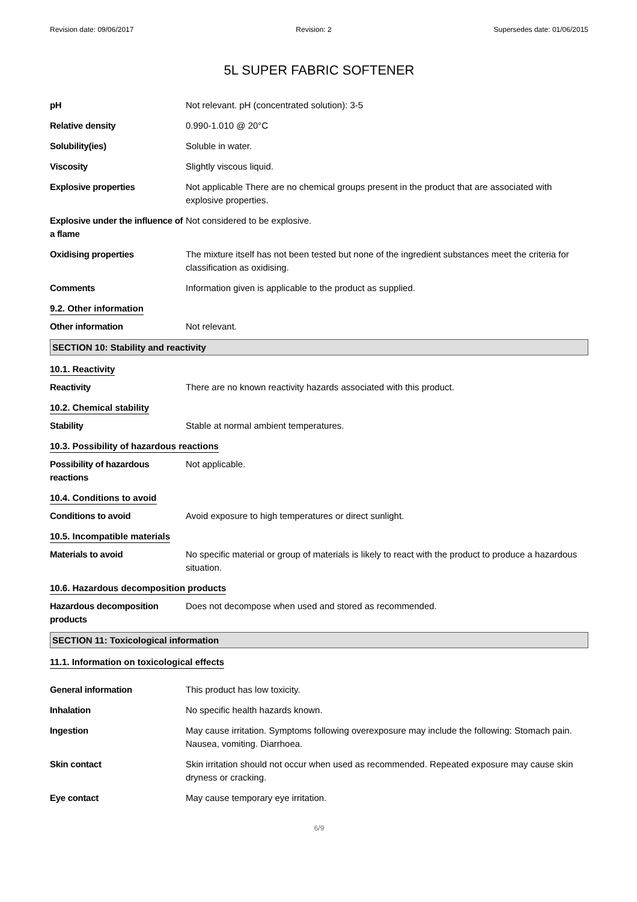Revision date: 09/06/2017 Revision: 2 Supersedes date: 01/06/2015
5L SUPER FABRIC SOFTENER
| pH | Not relevant. pH (concentrated solution): 3-5 |
| Relative density | 0.990-1.010 @ 20°C |
| Solubility(ies) | Soluble in water. |
| Viscosity | Slightly viscous liquid. |
| Explosive properties | Not applicable There are no chemical groups present in the product that are associated with explosive properties. |
| Explosive under the influence of a flame | Not considered to be explosive. |
| Oxidising properties | The mixture itself has not been tested but none of the ingredient substances meet the criteria for classification as oxidising. |
| Comments | Information given is applicable to the product as supplied. |
9.2. Other information
| Other information | Not relevant. |
SECTION 10: Stability and reactivity
10.1. Reactivity
| Reactivity | There are no known reactivity hazards associated with this product. |
10.2. Chemical stability
| Stability | Stable at normal ambient temperatures. |
10.3. Possibility of hazardous reactions
| Possibility of hazardous reactions | Not applicable. |
10.4. Conditions to avoid
| Conditions to avoid | Avoid exposure to high temperatures or direct sunlight. |
10.5. Incompatible materials
| Materials to avoid | No specific material or group of materials is likely to react with the product to produce a hazardous situation. |
10.6. Hazardous decomposition products
| Hazardous decomposition products | Does not decompose when used and stored as recommended. |
SECTION 11: Toxicological information
11.1. Information on toxicological effects
| General information | This product has low toxicity. |
| Inhalation | No specific health hazards known. |
| Ingestion | May cause irritation. Symptoms following overexposure may include the following: Stomach pain. Nausea, vomiting. Diarrhoea. |
| Skin contact | Skin irritation should not occur when used as recommended. Repeated exposure may cause skin dryness or cracking. |
| Eye contact | May cause temporary eye irritation. |
6/9